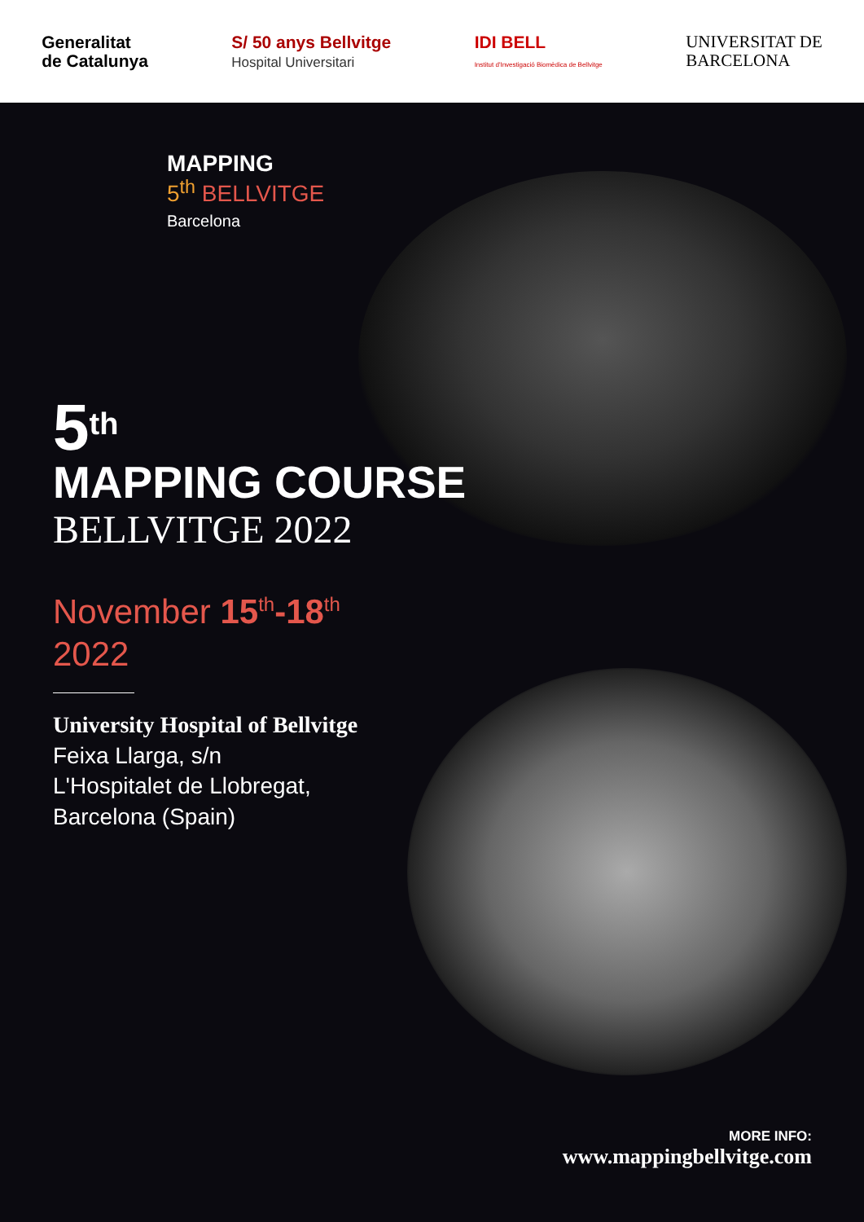Generalitat
de Catalunya
S/ 50 anys Bellvitge
Hospital Universitari
IDI BELL
Institut d'Investigació Biomèdica de Bellvitge
UNIVERSITAT DE
BARCELONA
MAPPING
5<sup>th</sup> BELLVITGE
Barcelona
5<sup>th</sup>
MAPPING COURSE
BELLVITGE 2022
November 15<sup>th</sup>-18<sup>th</sup>
2022
University Hospital of Bellvitge
Feixa Llarga, s/n
L'Hospitalet de Llobregat,
Barcelona (Spain)
MORE INFO:
www.mappingbellvitge.com